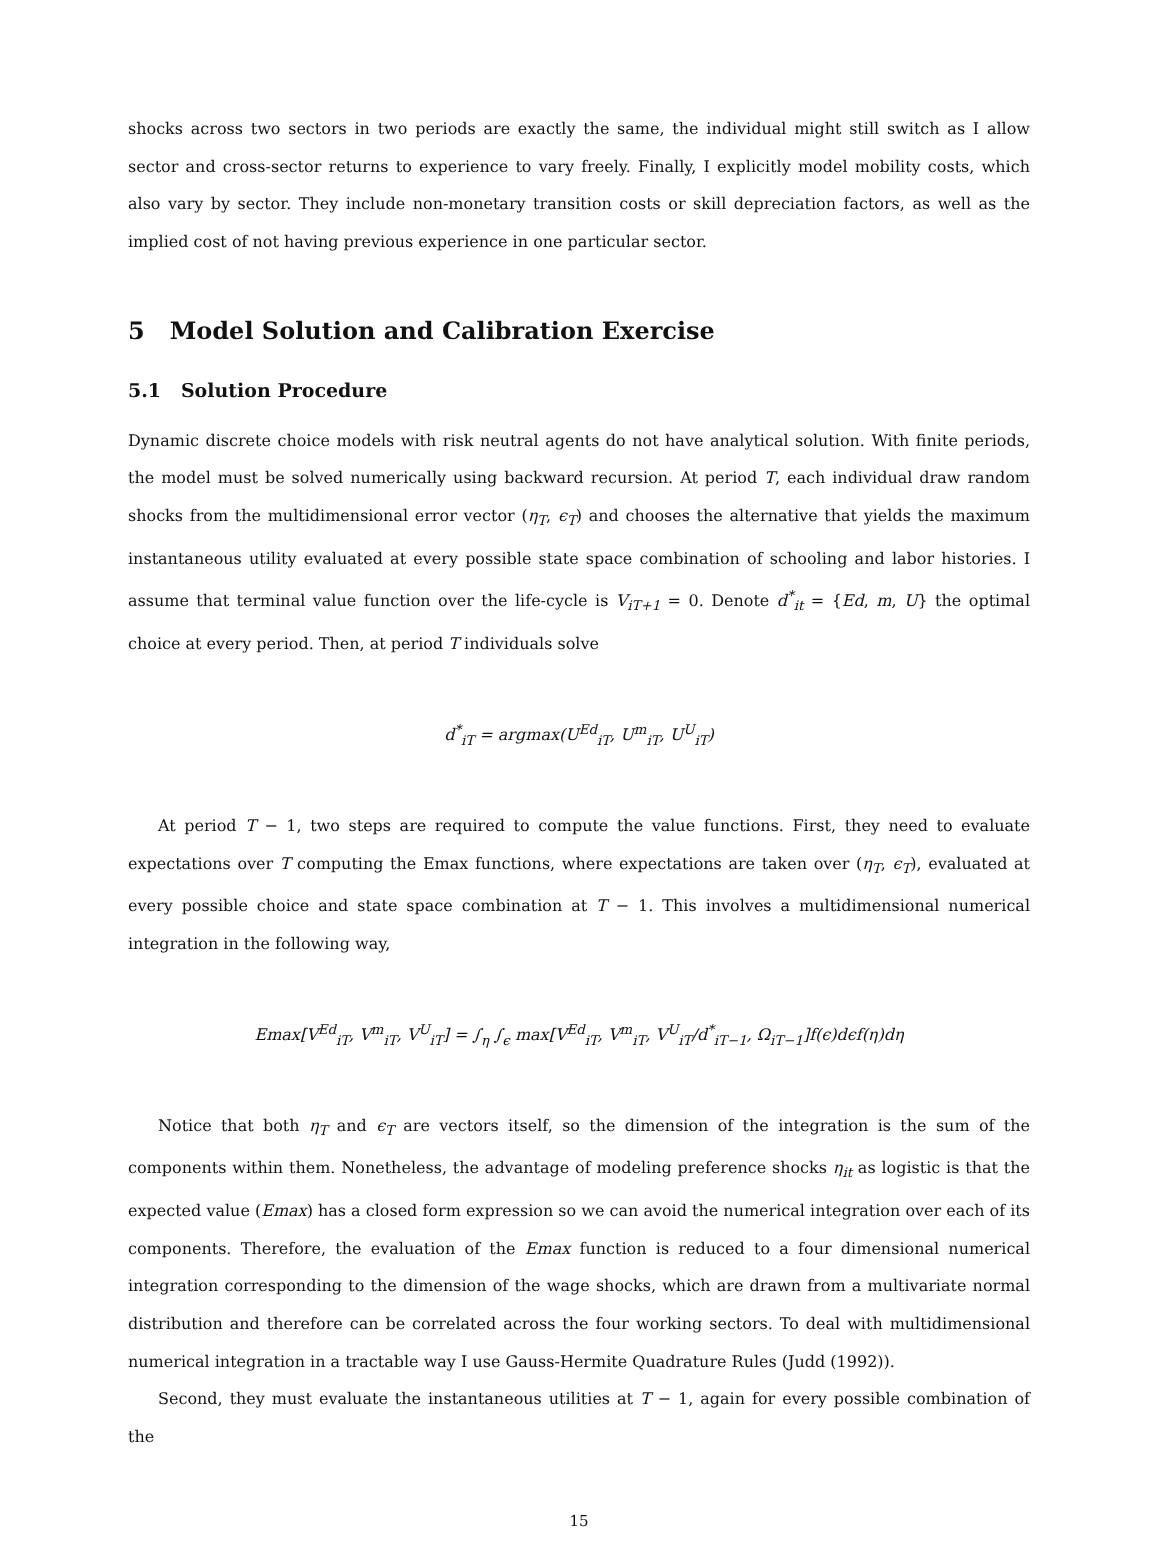shocks across two sectors in two periods are exactly the same, the individual might still switch as I allow sector and cross-sector returns to experience to vary freely. Finally, I explicitly model mobility costs, which also vary by sector. They include non-monetary transition costs or skill depreciation factors, as well as the implied cost of not having previous experience in one particular sector.
5 Model Solution and Calibration Exercise
5.1 Solution Procedure
Dynamic discrete choice models with risk neutral agents do not have analytical solution. With finite periods, the model must be solved numerically using backward recursion. At period T, each individual draw random shocks from the multidimensional error vector (η<sub>T</sub>, ϵ<sub>T</sub>) and chooses the alternative that yields the maximum instantaneous utility evaluated at every possible state space combination of schooling and labor histories. I assume that terminal value function over the life-cycle is V<sub>iT+1</sub> = 0. Denote d<sup>*</sup><sub>it</sub> = {Ed, m, U} the optimal choice at every period. Then, at period T individuals solve
d<sup>*</sup><sub>iT</sub> = argmax(U<sup>Ed</sup><sub>iT</sub>, U<sup>m</sup><sub>iT</sub>, U<sup>U</sup><sub>iT</sub>)
At period T − 1, two steps are required to compute the value functions. First, they need to evaluate expectations over T computing the Emax functions, where expectations are taken over (η<sub>T</sub>, ϵ<sub>T</sub>), evaluated at every possible choice and state space combination at T − 1. This involves a multidimensional numerical integration in the following way,
Emax[V<sup>Ed</sup><sub>iT</sub>, V<sup>m</sup><sub>iT</sub>, V<sup>U</sup><sub>iT</sub>] = ∫<sub>η</sub> ∫<sub>ϵ</sub> max[V<sup>Ed</sup><sub>iT</sub>, V<sup>m</sup><sub>iT</sub>, V<sup>U</sup><sub>iT</sub>/d<sup>*</sup><sub>iT−1</sub>, Ω<sub>iT−1</sub>]f(ϵ)dϵf(η)dη
Notice that both η<sub>T</sub> and ϵ<sub>T</sub> are vectors itself, so the dimension of the integration is the sum of the components within them. Nonetheless, the advantage of modeling preference shocks η<sub>it</sub> as logistic is that the expected value (Emax) has a closed form expression so we can avoid the numerical integration over each of its components. Therefore, the evaluation of the Emax function is reduced to a four dimensional numerical integration corresponding to the dimension of the wage shocks, which are drawn from a multivariate normal distribution and therefore can be correlated across the four working sectors. To deal with multidimensional numerical integration in a tractable way I use Gauss-Hermite Quadrature Rules (Judd (1992)).
Second, they must evaluate the instantaneous utilities at T − 1, again for every possible combination of the
15